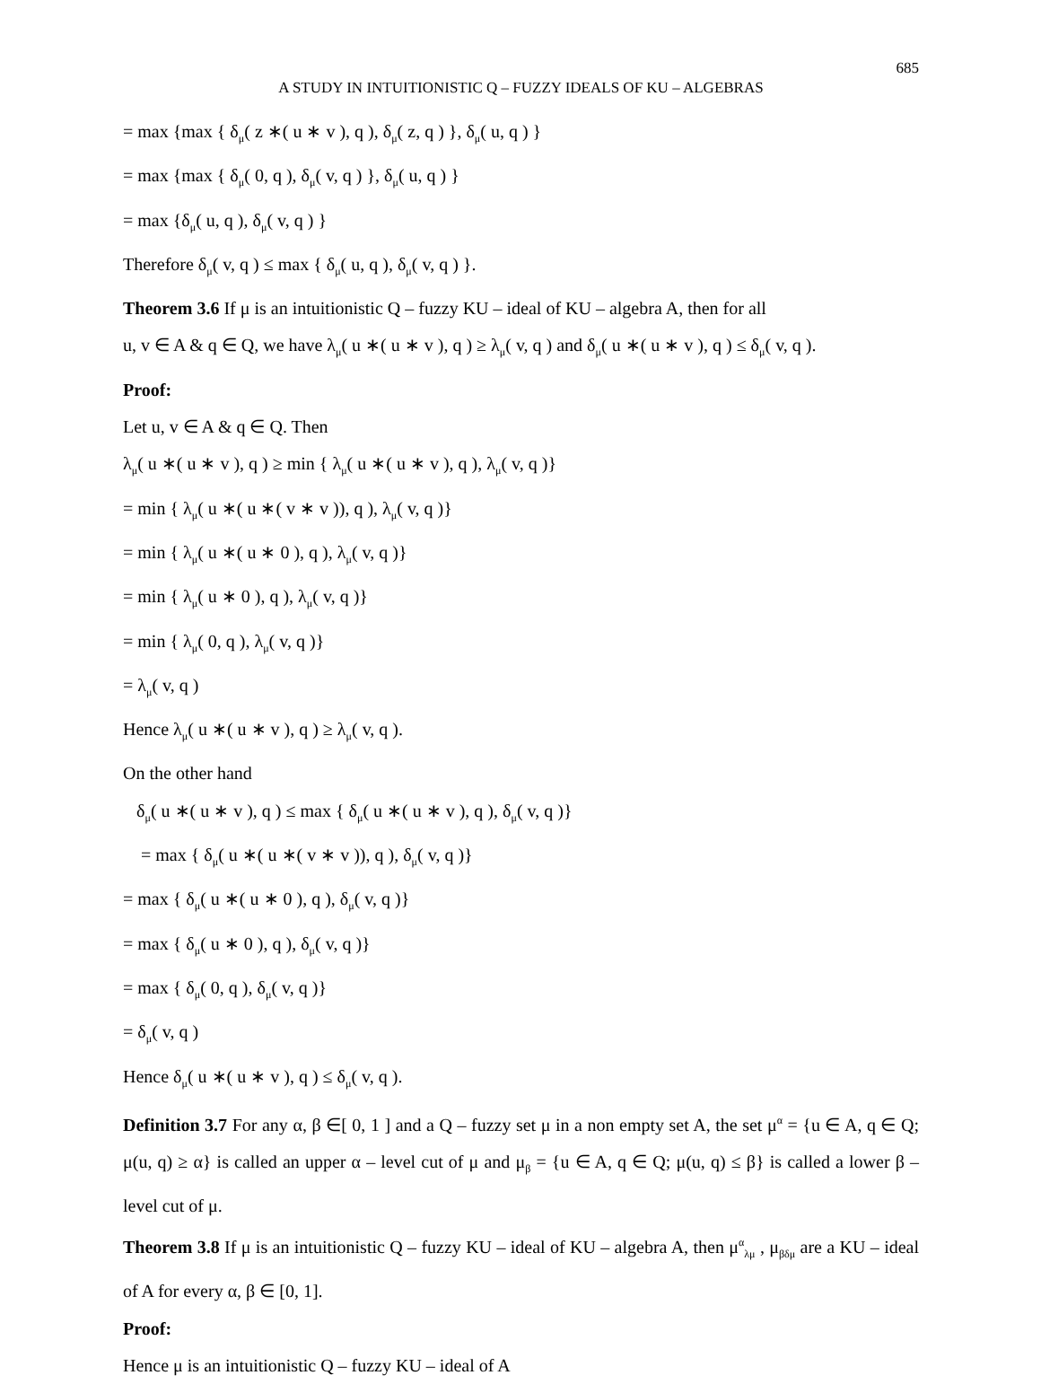685
A STUDY IN INTUITIONISTIC Q – FUZZY IDEALS OF KU – ALGEBRAS
= max {max { δ<sub>μ</sub>( z ∗( u ∗ v ), q ), δ<sub>μ</sub>( z, q ) }, δ<sub>μ</sub>( u, q ) }
= max {max { δ<sub>μ</sub>( 0, q ), δ<sub>μ</sub>( v, q ) }, δ<sub>μ</sub>( u, q ) }
= max {δ<sub>μ</sub>( u, q ), δ<sub>μ</sub>( v, q ) }
Therefore δ<sub>μ</sub>( v, q ) ≤ max { δ<sub>μ</sub>( u, q ), δ<sub>μ</sub>( v, q ) }.
Theorem 3.6 If μ is an intuitionistic Q – fuzzy KU – ideal of KU – algebra A, then for all
u, v ∈ A & q ∈ Q, we have λ<sub>μ</sub>( u ∗( u ∗ v ), q ) ≥ λ<sub>μ</sub>( v, q ) and δ<sub>μ</sub>( u ∗( u ∗ v ), q ) ≤ δ<sub>μ</sub>( v, q ).
Proof:
Let u, v ∈ A & q ∈ Q. Then
λ<sub>μ</sub>( u ∗( u ∗ v ), q ) ≥ min { λ<sub>μ</sub>( u ∗( u ∗ v ), q ), λ<sub>μ</sub>( v, q )}
= min { λ<sub>μ</sub>( u ∗( u ∗( v ∗ v )), q ), λ<sub>μ</sub>( v, q )}
= min { λ<sub>μ</sub>( u ∗( u ∗ 0 ), q ), λ<sub>μ</sub>( v, q )}
= min { λ<sub>μ</sub>( u ∗ 0 ), q ), λ<sub>μ</sub>( v, q )}
= min { λ<sub>μ</sub>( 0, q ), λ<sub>μ</sub>( v, q )}
= λ<sub>μ</sub>( v, q )
Hence λ<sub>μ</sub>( u ∗( u ∗ v ), q ) ≥ λ<sub>μ</sub>( v, q ).
On the other hand
δ<sub>μ</sub>( u ∗( u ∗ v ), q ) ≤ max { δ<sub>μ</sub>( u ∗( u ∗ v ), q ), δ<sub>μ</sub>( v, q )}
= max { δ<sub>μ</sub>( u ∗( u ∗( v ∗ v )), q ), δ<sub>μ</sub>( v, q )}
= max { δ<sub>μ</sub>( u ∗( u ∗ 0 ), q ), δ<sub>μ</sub>( v, q )}
= max { δ<sub>μ</sub>( u ∗ 0 ), q ), δ<sub>μ</sub>( v, q )}
= max { δ<sub>μ</sub>( 0, q ), δ<sub>μ</sub>( v, q )}
= δ<sub>μ</sub>( v, q )
Hence δ<sub>μ</sub>( u ∗( u ∗ v ), q ) ≤ δ<sub>μ</sub>( v, q ).
Definition 3.7 For any α, β ∈[ 0, 1 ] and a Q – fuzzy set μ in a non empty set A, the set μ<sup>α</sup> = {u ∈ A, q ∈ Q; μ(u, q) ≥ α} is called an upper α – level cut of μ and μ<sub>β</sub> = {u ∈ A, q ∈ Q; μ(u, q) ≤ β} is called a lower β – level cut of μ.
Theorem 3.8 If μ is an intuitionistic Q – fuzzy KU – ideal of KU – algebra A, then μ<sup>α</sup><sub>λμ</sub> , μ<sub>βδμ</sub> are a KU – ideal of A for every α, β ∈ [0, 1].
Proof:
Hence μ is an intuitionistic Q – fuzzy KU – ideal of A